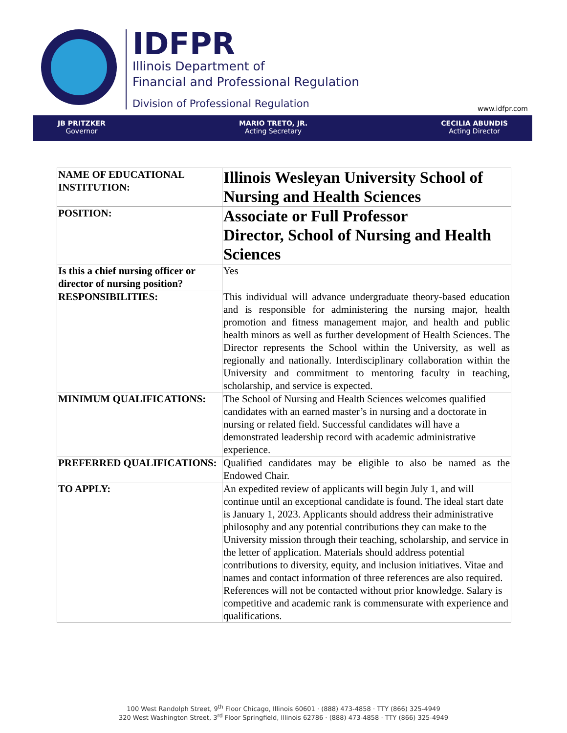IDFPR
Illinois Department of
Financial and Professional Regulation
Division of Professional Regulation
www.idfpr.com
JB PRITZKER
Governor
MARIO TRETO, JR.
Acting Secretary
CECILIA ABUNDIS
Acting Director
| NAME OF EDUCATIONAL INSTITUTION: | Illinois Wesleyan University School of Nursing and Health Sciences |
| POSITION: | Associate or Full Professor Director, School of Nursing and Health Sciences |
| Is this a chief nursing officer or director of nursing position? | Yes |
| RESPONSIBILITIES: | This individual will advance undergraduate theory-based education and is responsible for administering the nursing major, health promotion and fitness management major, and health and public health minors as well as further development of Health Sciences. The Director represents the School within the University, as well as regionally and nationally. Interdisciplinary collaboration within the University and commitment to mentoring faculty in teaching, scholarship, and service is expected. |
| MINIMUM QUALIFICATIONS: | The School of Nursing and Health Sciences welcomes qualified candidates with an earned master’s in nursing and a doctorate in nursing or related field. Successful candidates will have a demonstrated leadership record with academic administrative experience. |
| PREFERRED QUALIFICATIONS: | Qualified candidates may be eligible to also be named as the Endowed Chair. |
| TO APPLY: | An expedited review of applicants will begin July 1, and will continue until an exceptional candidate is found. The ideal start date is January 1, 2023. Applicants should address their administrative philosophy and any potential contributions they can make to the University mission through their teaching, scholarship, and service in the letter of application. Materials should address potential contributions to diversity, equity, and inclusion initiatives. Vitae and names and contact information of three references are also required. References will not be contacted without prior knowledge. Salary is competitive and academic rank is commensurate with experience and qualifications. |
100 West Randolph Street, 9<sup>th</sup> Floor Chicago, Illinois 60601 · (888) 473-4858 · TTY (866) 325-4949
320 West Washington Street, 3<sup>rd</sup> Floor Springfield, Illinois 62786 · (888) 473-4858 · TTY (866) 325-4949